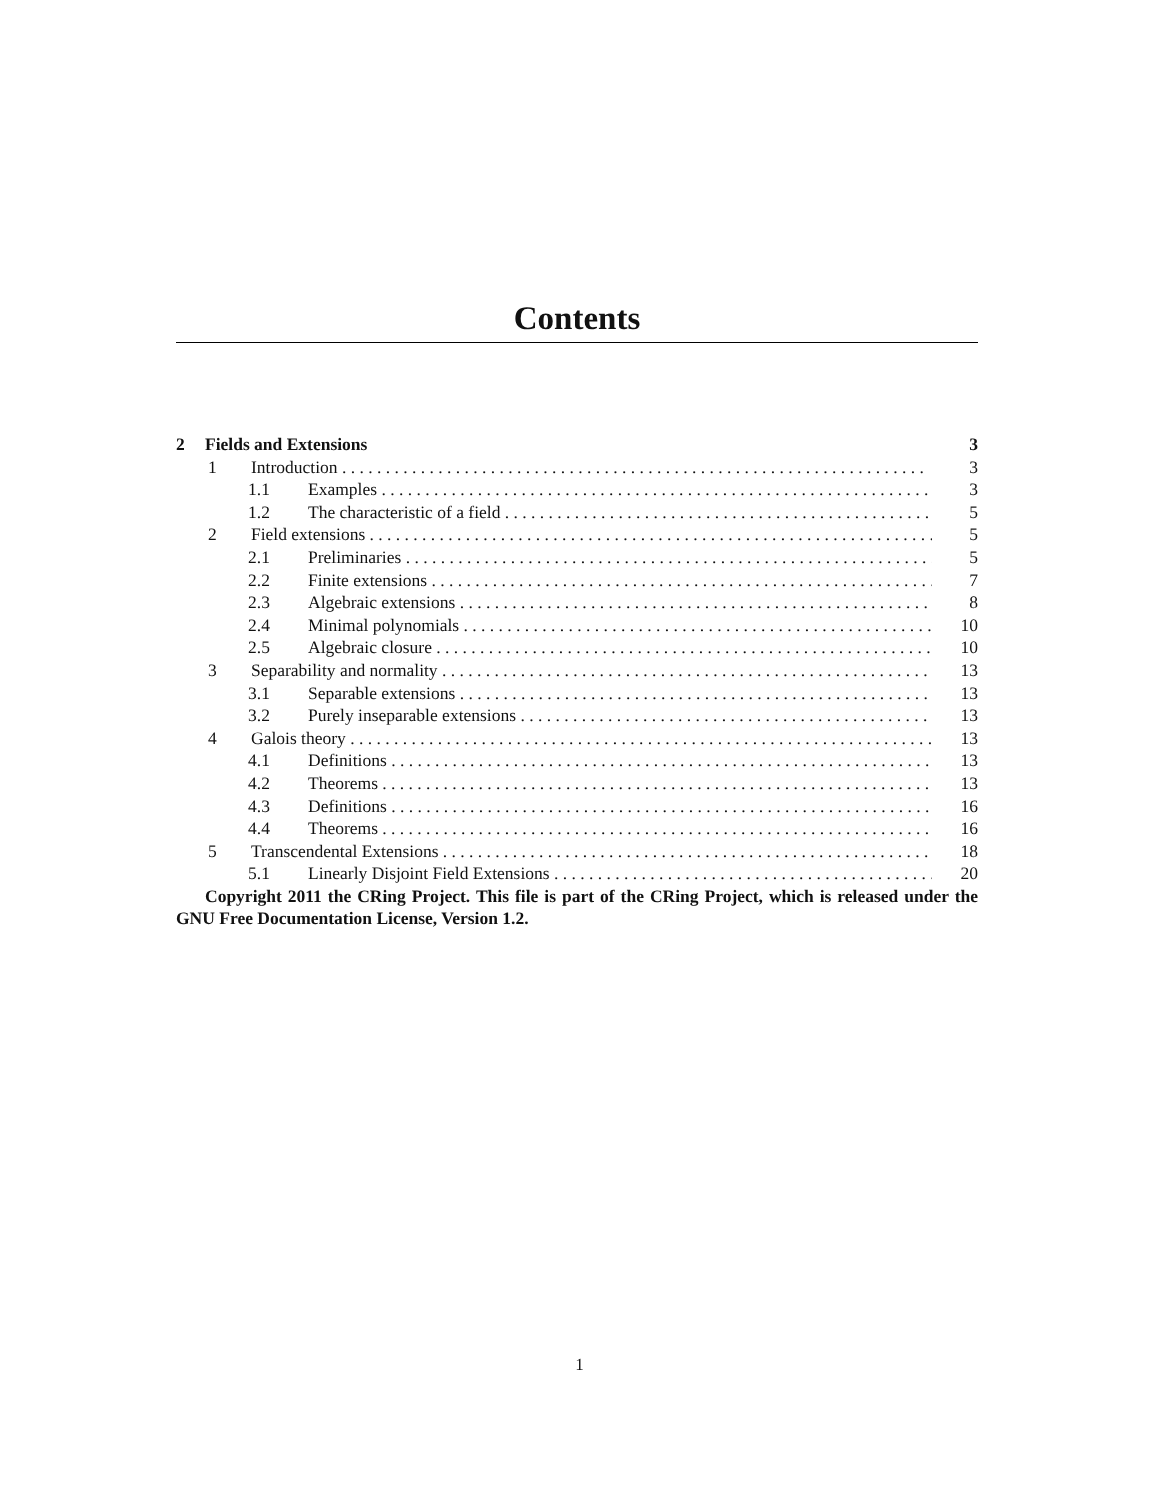Contents
2 Fields and Extensions 3
1 Introduction 3
1.1 Examples 3
1.2 The characteristic of a field 5
2 Field extensions 5
2.1 Preliminaries 5
2.2 Finite extensions 7
2.3 Algebraic extensions 8
2.4 Minimal polynomials 10
2.5 Algebraic closure 10
3 Separability and normality 13
3.1 Separable extensions 13
3.2 Purely inseparable extensions 13
4 Galois theory 13
4.1 Definitions 13
4.2 Theorems 13
4.3 Definitions 16
4.4 Theorems 16
5 Transcendental Extensions 18
5.1 Linearly Disjoint Field Extensions 20
Copyright 2011 the CRing Project. This file is part of the CRing Project, which is released under the GNU Free Documentation License, Version 1.2.
1